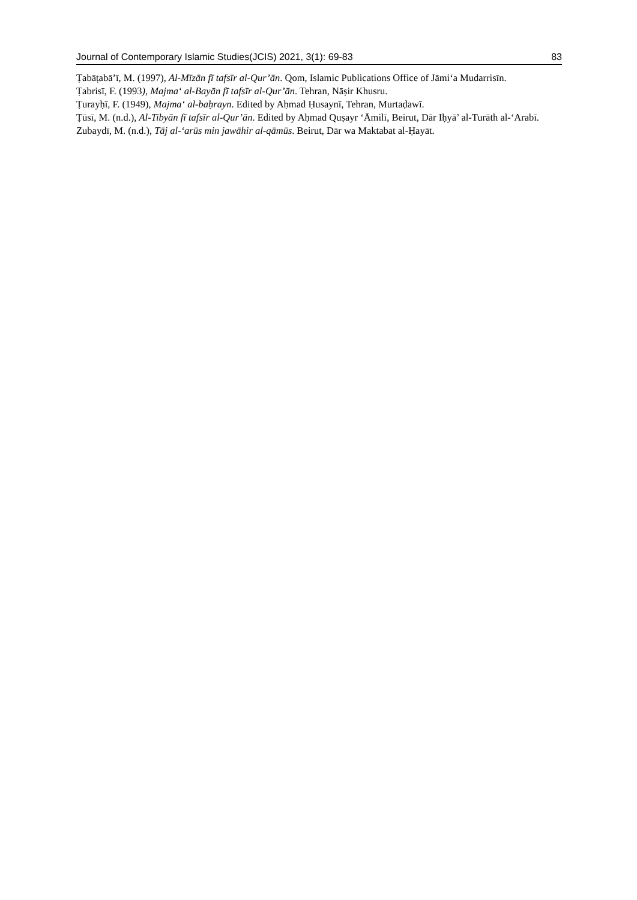Journal of Contemporary Islamic Studies(JCIS) 2021, 3(1): 69-83 83
Ṭabāṭabā’ī, M. (1997), Al-Mīzān fī tafsīr al-Qur’ān. Qom, Islamic Publications Office of Jāmi‘a Mudarrisīn.
Ṭabrisī, F. (1993), Majma‘ al-Bayān fī tafsīr al-Qur’ān. Tehran, Nāṣir Khusru.
Ṭurayḥī, F. (1949), Majma‘ al-baḥrayn. Edited by Aḥmad Ḥusaynī, Tehran, Murtaḍawī.
Ṭūsī, M. (n.d.), Al-Tibyān fī tafsīr al-Qur’ān. Edited by Aḥmad Quṣayr ‘Āmilī, Beirut, Dār Iḥyā’ al-Turāth al-‘Arabī.
Zubaydī, M. (n.d.), Tāj al-‘arūs min jawāhir al-qāmūs. Beirut, Dār wa Maktabat al-Ḥayāt.